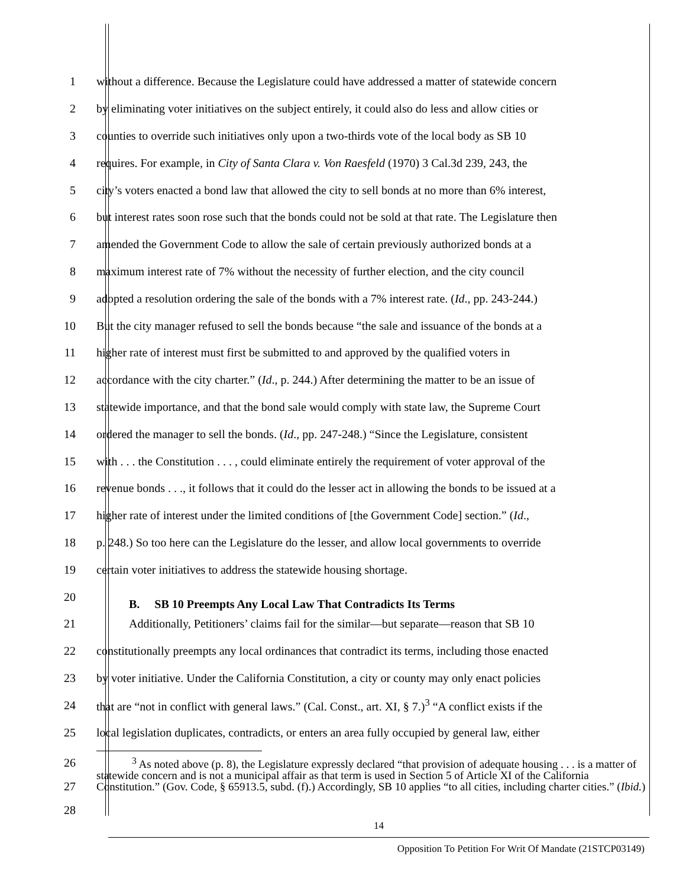1 without a difference. Because the Legislature could have addressed a matter of statewide concern
2 by eliminating voter initiatives on the subject entirely, it could also do less and allow cities or
3 counties to override such initiatives only upon a two-thirds vote of the local body as SB 10
4 requires. For example, in City of Santa Clara v. Von Raesfeld (1970) 3 Cal.3d 239, 243, the
5 city’s voters enacted a bond law that allowed the city to sell bonds at no more than 6% interest,
6 but interest rates soon rose such that the bonds could not be sold at that rate. The Legislature then
7 amended the Government Code to allow the sale of certain previously authorized bonds at a
8 maximum interest rate of 7% without the necessity of further election, and the city council
9 adopted a resolution ordering the sale of the bonds with a 7% interest rate. (Id., pp. 243-244.)
10 But the city manager refused to sell the bonds because “the sale and issuance of the bonds at a
11 higher rate of interest must first be submitted to and approved by the qualified voters in
12 accordance with the city charter.” (Id., p. 244.) After determining the matter to be an issue of
13 statewide importance, and that the bond sale would comply with state law, the Supreme Court
14 ordered the manager to sell the bonds. (Id., pp. 247-248.) “Since the Legislature, consistent
15 with . . . the Constitution . . . , could eliminate entirely the requirement of voter approval of the
16 revenue bonds . . ., it follows that it could do the lesser act in allowing the bonds to be issued at a
17 higher rate of interest under the limited conditions of [the Government Code] section.” (Id.,
18 p. 248.) So too here can the Legislature do the lesser, and allow local governments to override
19 certain voter initiatives to address the statewide housing shortage.
20
B. SB 10 Preempts Any Local Law That Contradicts Its Terms
21 Additionally, Petitioners’ claims fail for the similar—but separate—reason that SB 10
22 constitutionally preempts any local ordinances that contradict its terms, including those enacted
23 by voter initiative. Under the California Constitution, a city or county may only enact policies
24 that are “not in conflict with general laws.” (Cal. Const., art. XI, § 7.)<sup>3</sup> “A conflict exists if the
25 local legislation duplicates, contradicts, or enters an area fully occupied by general law, either
26
27
28
<sup>3</sup> As noted above (p. 8), the Legislature expressly declared “that provision of adequate housing . . . is a matter of statewide concern and is not a municipal affair as that term is used in Section 5 of Article XI of the California Constitution.” (Gov. Code, § 65913.5, subd. (f).) Accordingly, SB 10 applies “to all cities, including charter cities.” (Ibid.)
14
Opposition To Petition For Writ Of Mandate (21STCP03149)